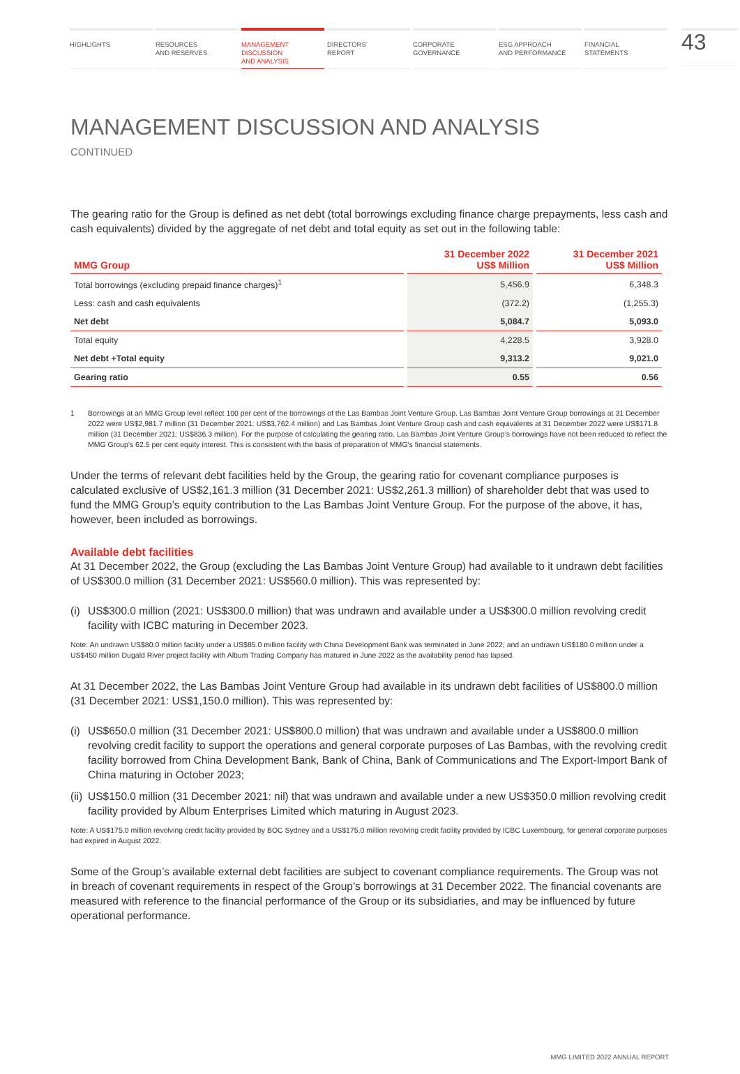HIGHLIGHTS RESOURCES
AND RESERVES
MANAGEMENT
DISCUSSION
AND ANALYSIS
DIRECTORS’
REPORT
CORPORATE
GOVERNANCE
ESG APPROACH
AND PERFORMANCE
FINANCIAL
STATEMENTS
43
MANAGEMENT DISCUSSION AND ANALYSIS
CONTINUED
The gearing ratio for the Group is defined as net debt (total borrowings excluding finance charge prepayments, less cash and cash equivalents) divided by the aggregate of net debt and total equity as set out in the following table:
| MMG Group | 31 December 2022 US$ Million | 31 December 2021 US$ Million |
| --- | --- | --- |
| Total borrowings (excluding prepaid finance charges)<sup>1</sup> | 5,456.9 | 6,348.3 |
| Less: cash and cash equivalents | (372.2) | (1,255.3) |
| Net debt | 5,084.7 | 5,093.0 |
| Total equity | 4,228.5 | 3,928.0 |
| Net debt +Total equity | 9,313.2 | 9,021.0 |
| Gearing ratio | 0.55 | 0.56 |
1 Borrowings at an MMG Group level reflect 100 per cent of the borrowings of the Las Bambas Joint Venture Group. Las Bambas Joint Venture Group borrowings at 31 December 2022 were US$2,981.7 million (31 December 2021: US$3,762.4 million) and Las Bambas Joint Venture Group cash and cash equivalents at 31 December 2022 were US$171.8 million (31 December 2021: US$836.3 million). For the purpose of calculating the gearing ratio, Las Bambas Joint Venture Group’s borrowings have not been reduced to reflect the MMG Group’s 62.5 per cent equity interest. This is consistent with the basis of preparation of MMG’s financial statements.
Under the terms of relevant debt facilities held by the Group, the gearing ratio for covenant compliance purposes is calculated exclusive of US$2,161.3 million (31 December 2021: US$2,261.3 million) of shareholder debt that was used to fund the MMG Group’s equity contribution to the Las Bambas Joint Venture Group. For the purpose of the above, it has, however, been included as borrowings.
Available debt facilities
At 31 December 2022, the Group (excluding the Las Bambas Joint Venture Group) had available to it undrawn debt facilities of US$300.0 million (31 December 2021: US$560.0 million). This was represented by:
(i)
US$300.0 million (2021: US$300.0 million) that was undrawn and available under a US$300.0 million revolving credit facility with ICBC maturing in December 2023.
Note: An undrawn US$80.0 million facility under a US$85.0 million facility with China Development Bank was terminated in June 2022; and an undrawn US$180.0 million under a US$450 million Dugald River project facility with Album Trading Company has matured in June 2022 as the availability period has lapsed.
At 31 December 2022, the Las Bambas Joint Venture Group had available in its undrawn debt facilities of US$800.0 million (31 December 2021: US$1,150.0 million). This was represented by:
(i)
US$650.0 million (31 December 2021: US$800.0 million) that was undrawn and available under a US$800.0 million revolving credit facility to support the operations and general corporate purposes of Las Bambas, with the revolving credit facility borrowed from China Development Bank, Bank of China, Bank of Communications and The Export-Import Bank of China maturing in October 2023;
(ii)
US$150.0 million (31 December 2021: nil) that was undrawn and available under a new US$350.0 million revolving credit facility provided by Album Enterprises Limited which maturing in August 2023.
Note: A US$175.0 million revolving credit facility provided by BOC Sydney and a US$175.0 million revolving credit facility provided by ICBC Luxembourg, for general corporate purposes had expired in August 2022.
Some of the Group’s available external debt facilities are subject to covenant compliance requirements. The Group was not in breach of covenant requirements in respect of the Group’s borrowings at 31 December 2022. The financial covenants are measured with reference to the financial performance of the Group or its subsidiaries, and may be influenced by future operational performance.
MMG LIMITED 2022 ANNUAL REPORT